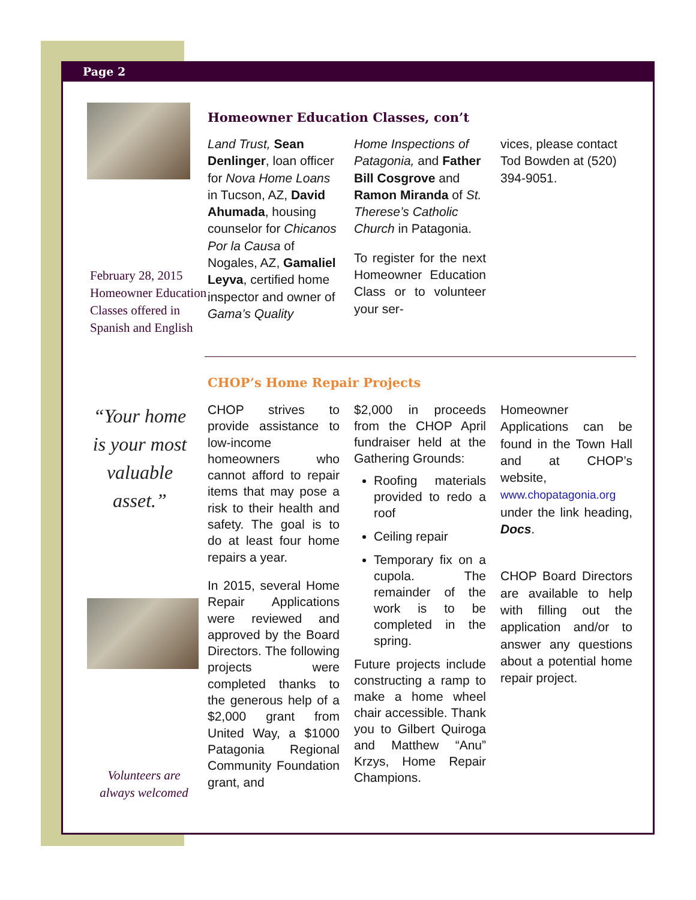Page 2
February 28, 2015
Homeowner Education
Classes offered in
Spanish and English
Homeowner Education Classes, con’t
Land Trust, Sean Denlinger, loan officer for Nova Home Loans in Tucson, AZ, David Ahumada, housing counselor for Chicanos Por la Causa of Nogales, AZ, Gamaliel Leyva, certified home inspector and owner of Gama’s Quality
Home Inspections of Patagonia, and Father Bill Cosgrove and Ramon Miranda of St. Therese’s Catholic Church in Patagonia.
To register for the next Homeowner Education Class or to volunteer your ser-
vices, please contact Tod Bowden at (520) 394-9051.
CHOP’s Home Repair Projects
“Your home is your most valuable asset.”
Volunteers are
always welcomed
CHOP strives to provide assistance to low-income homeowners who cannot afford to repair items that may pose a risk to their health and safety. The goal is to do at least four home repairs a year.
In 2015, several Home Repair Applications were reviewed and approved by the Board Directors. The following projects were completed thanks to the generous help of a $2,000 grant from United Way, a $1000 Patagonia Regional Community Foundation grant, and
$2,000 in proceeds from the CHOP April fundraiser held at the Gathering Grounds:
Roofing materials provided to redo a roof
Ceiling repair
Temporary fix on a cupola. The remainder of the work is to be completed in the spring.
Future projects include constructing a ramp to make a home wheel chair accessible. Thank you to Gilbert Quiroga and Matthew “Anu” Krzys, Home Repair Champions.
Homeowner Applications can be found in the Town Hall and at CHOP’s website, www.chopatagonia.org under the link heading, Docs.
CHOP Board Directors are available to help with filling out the application and/or to answer any questions about a potential home repair project.